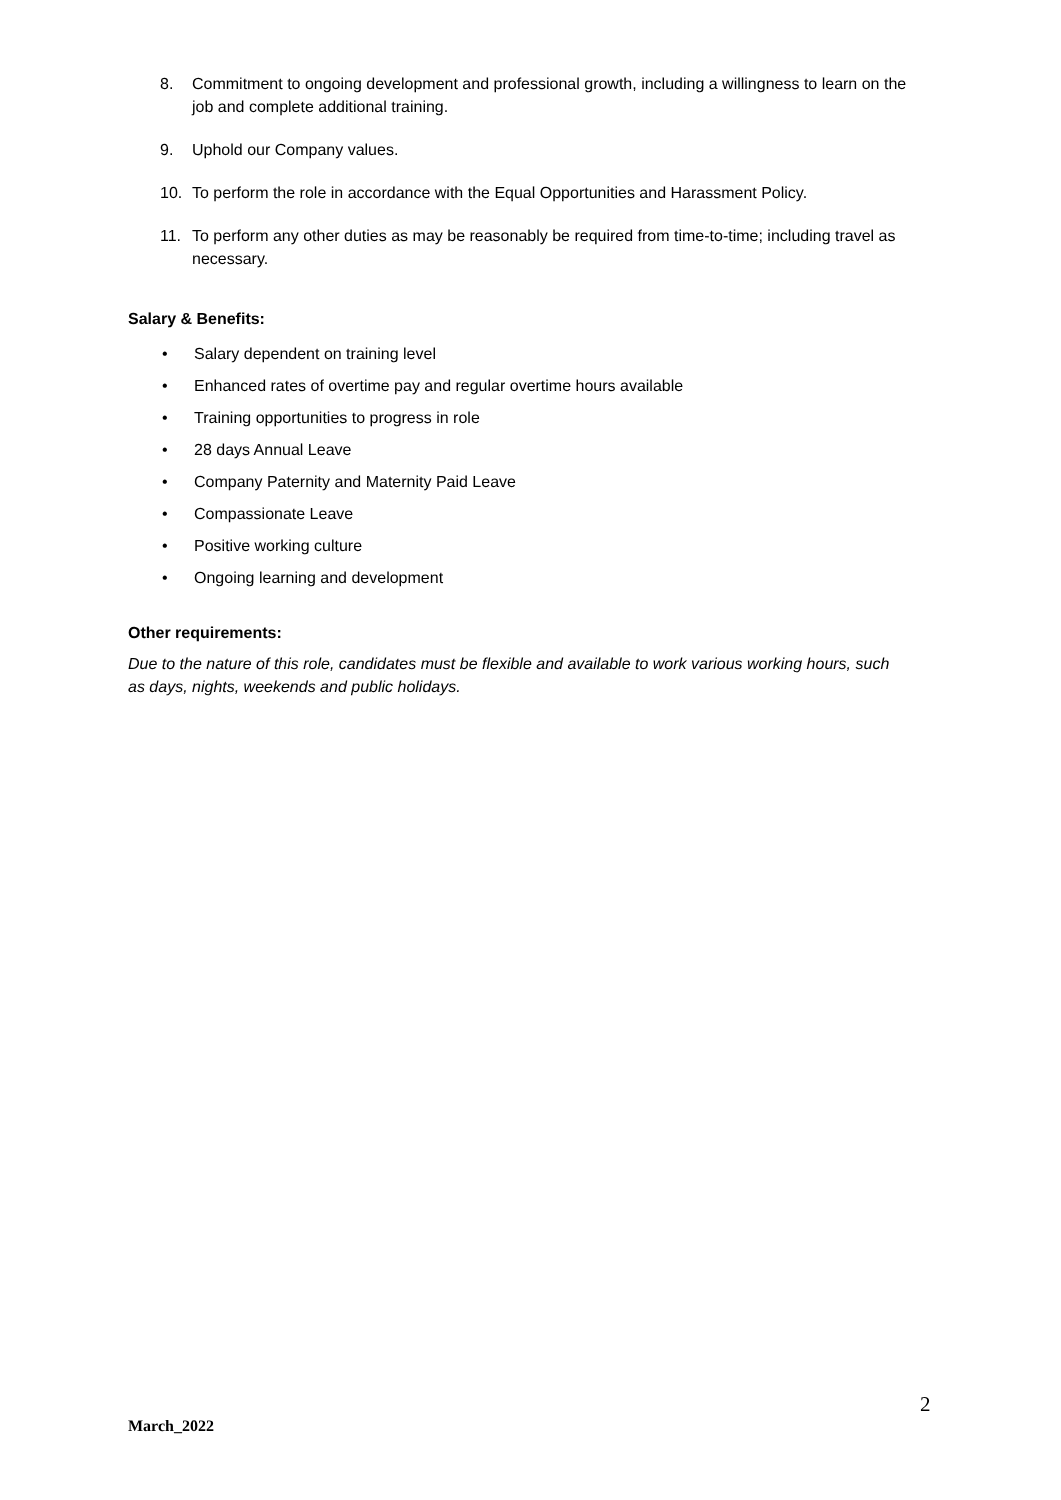8. Commitment to ongoing development and professional growth, including a willingness to learn on the job and complete additional training.
9. Uphold our Company values.
10. To perform the role in accordance with the Equal Opportunities and Harassment Policy.
11. To perform any other duties as may be reasonably be required from time-to-time; including travel as necessary.
Salary & Benefits:
• Salary dependent on training level
• Enhanced rates of overtime pay and regular overtime hours available
• Training opportunities to progress in role
• 28 days Annual Leave
• Company Paternity and Maternity Paid Leave
• Compassionate Leave
• Positive working culture
• Ongoing learning and development
Other requirements:
Due to the nature of this role, candidates must be flexible and available to work various working hours, such as days, nights, weekends and public holidays.
2
March_2022